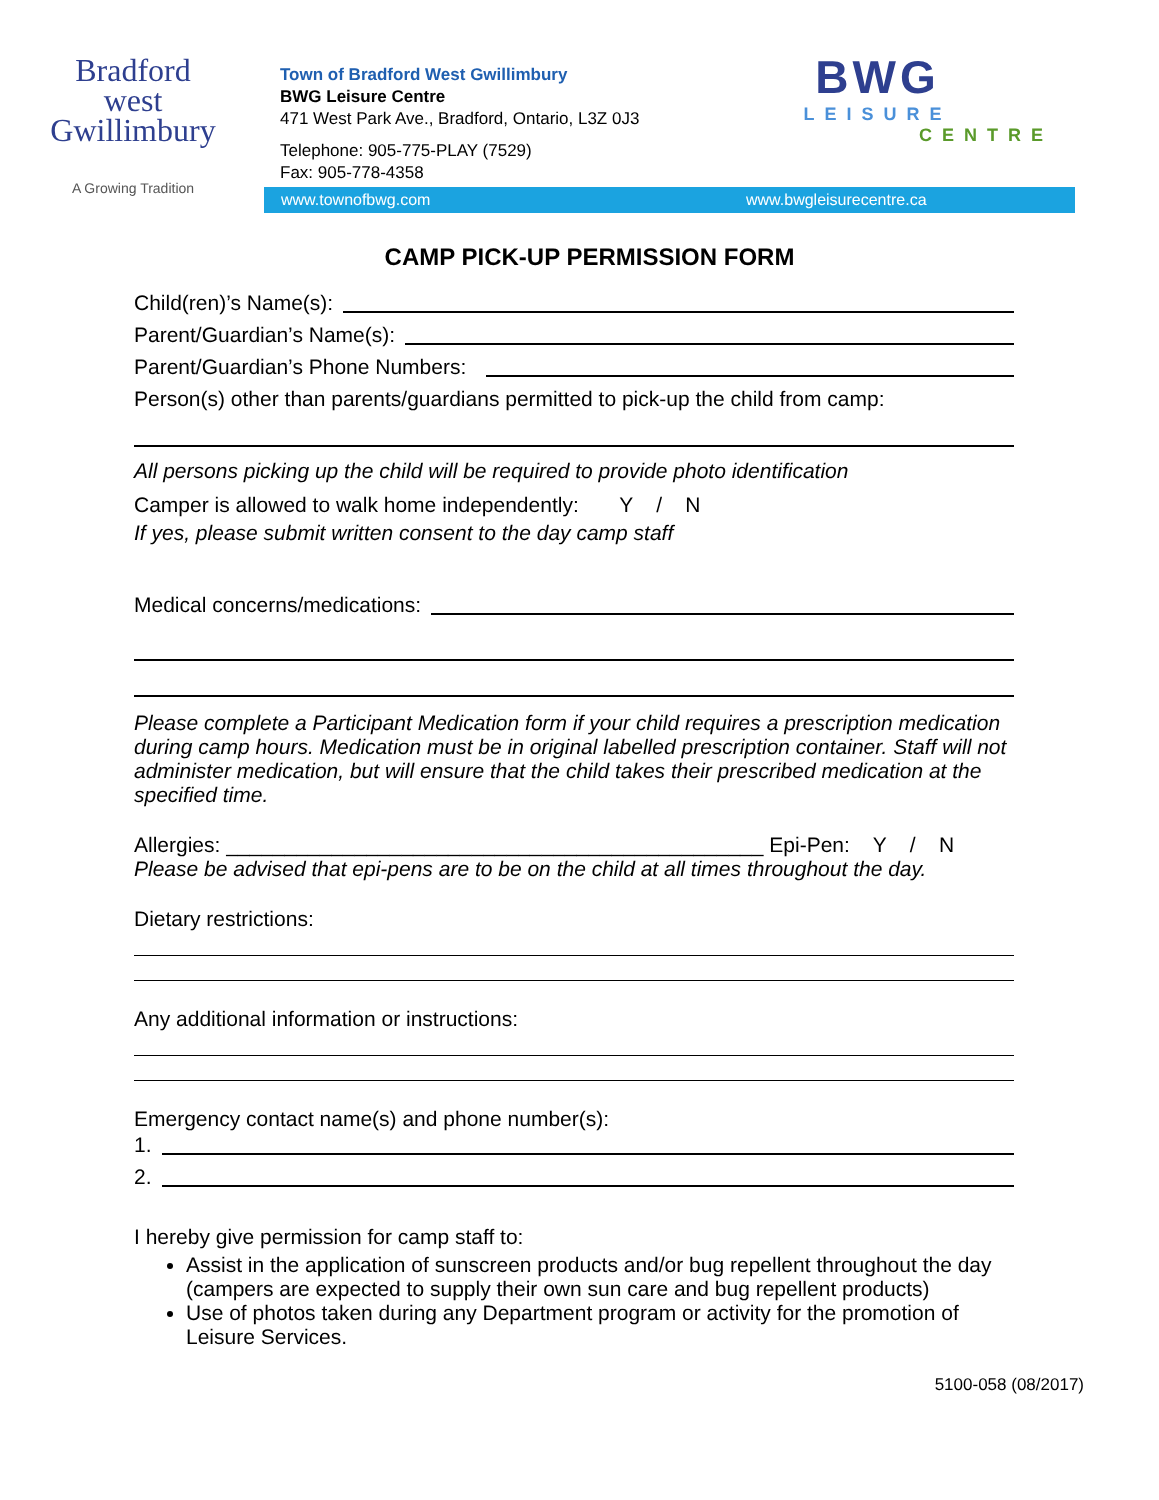Bradford
west
Gwillimbury
A Growing Tradition
Town of Bradford West Gwillimbury
BWG Leisure Centre
471 West Park Ave., Bradford, Ontario, L3Z 0J3
Telephone: 905-775-PLAY (7529)
Fax: 905-778-4358
BWG
LEISURE
CENTRE
www.townofbwg.com www.bwgleisurecentre.ca
CAMP PICK-UP PERMISSION FORM
Child(ren)’s Name(s):
Parent/Guardian’s Name(s):
Parent/Guardian’s Phone Numbers:
Person(s) other than parents/guardians permitted to pick-up the child from camp:
All persons picking up the child will be required to provide photo identification
Camper is allowed to walk home independently: Y / N
If yes, please submit written consent to the day camp staff
Medical concerns/medications:
Please complete a Participant Medication form if your child requires a prescription medication during camp hours. Medication must be in original labelled prescription container. Staff will not administer medication, but will ensure that the child takes their prescribed medication at the specified time.
Allergies: ______________________________________________ Epi-Pen: Y / N
Please be advised that epi-pens are to be on the child at all times throughout the day.
Dietary restrictions:
Any additional information or instructions:
Emergency contact name(s) and phone number(s):
1.
2.
I hereby give permission for camp staff to:
Assist in the application of sunscreen products and/or bug repellent throughout the day (campers are expected to supply their own sun care and bug repellent products)
Use of photos taken during any Department program or activity for the promotion of Leisure Services.
5100-058 (08/2017)